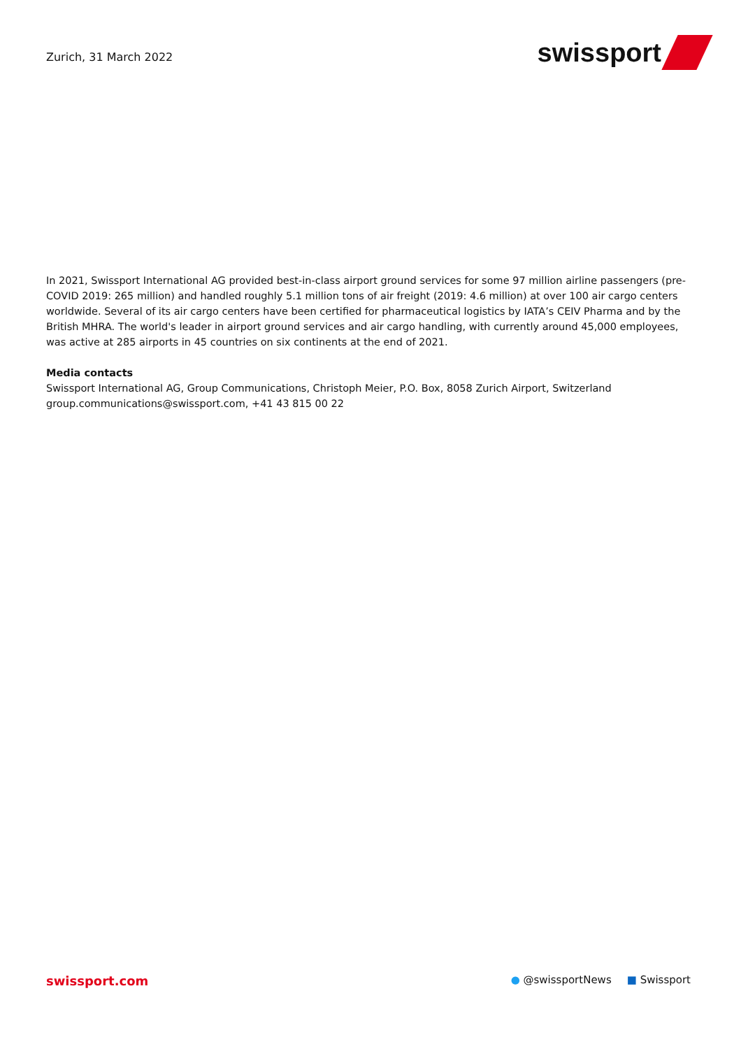Zurich, 31 March 2022
swissport
In 2021, Swissport International AG provided best-in-class airport ground services for some 97 million airline passengers (pre-COVID 2019: 265 million) and handled roughly 5.1 million tons of air freight (2019: 4.6 million) at over 100 air cargo centers worldwide. Several of its air cargo centers have been certified for pharmaceutical logistics by IATA’s CEIV Pharma and by the British MHRA. The world's leader in airport ground services and air cargo handling, with currently around 45,000 employees, was active at 285 airports in 45 countries on six continents at the end of 2021.
Media contacts
Swissport International AG, Group Communications, Christoph Meier, P.O. Box, 8058 Zurich Airport, Switzerland
group.communications@swissport.com, +41 43 815 00 22
swissport.com
● @swissportNews ■ Swissport